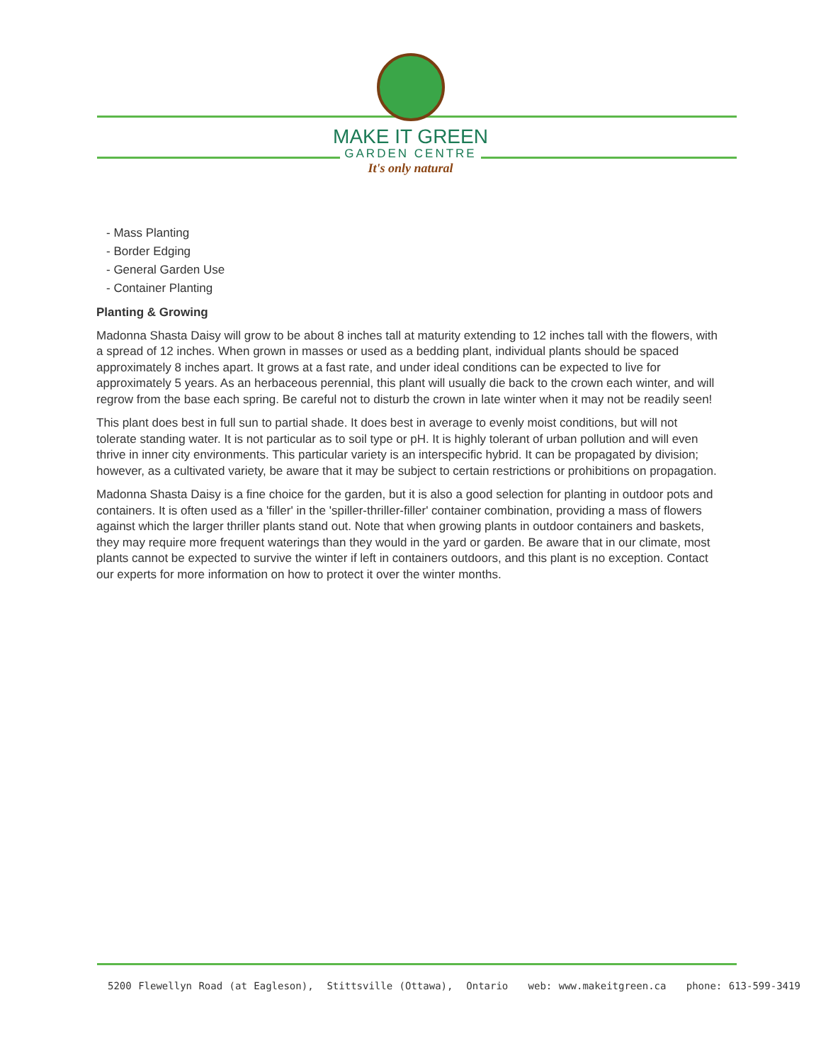MAKE IT GREEN
GARDEN CENTRE
It's only natural
- Mass Planting
- Border Edging
- General Garden Use
- Container Planting
Planting & Growing
Madonna Shasta Daisy will grow to be about 8 inches tall at maturity extending to 12 inches tall with the flowers, with a spread of 12 inches. When grown in masses or used as a bedding plant, individual plants should be spaced approximately 8 inches apart. It grows at a fast rate, and under ideal conditions can be expected to live for approximately 5 years. As an herbaceous perennial, this plant will usually die back to the crown each winter, and will regrow from the base each spring. Be careful not to disturb the crown in late winter when it may not be readily seen!
This plant does best in full sun to partial shade. It does best in average to evenly moist conditions, but will not tolerate standing water. It is not particular as to soil type or pH. It is highly tolerant of urban pollution and will even thrive in inner city environments. This particular variety is an interspecific hybrid. It can be propagated by division; however, as a cultivated variety, be aware that it may be subject to certain restrictions or prohibitions on propagation.
Madonna Shasta Daisy is a fine choice for the garden, but it is also a good selection for planting in outdoor pots and containers. It is often used as a 'filler' in the 'spiller-thriller-filler' container combination, providing a mass of flowers against which the larger thriller plants stand out. Note that when growing plants in outdoor containers and baskets, they may require more frequent waterings than they would in the yard or garden. Be aware that in our climate, most plants cannot be expected to survive the winter if left in containers outdoors, and this plant is no exception. Contact our experts for more information on how to protect it over the winter months.
5200 Flewellyn Road (at Eagleson), Stittsville (Ottawa), Ontario web: www.makeitgreen.ca phone: 613-599-3419